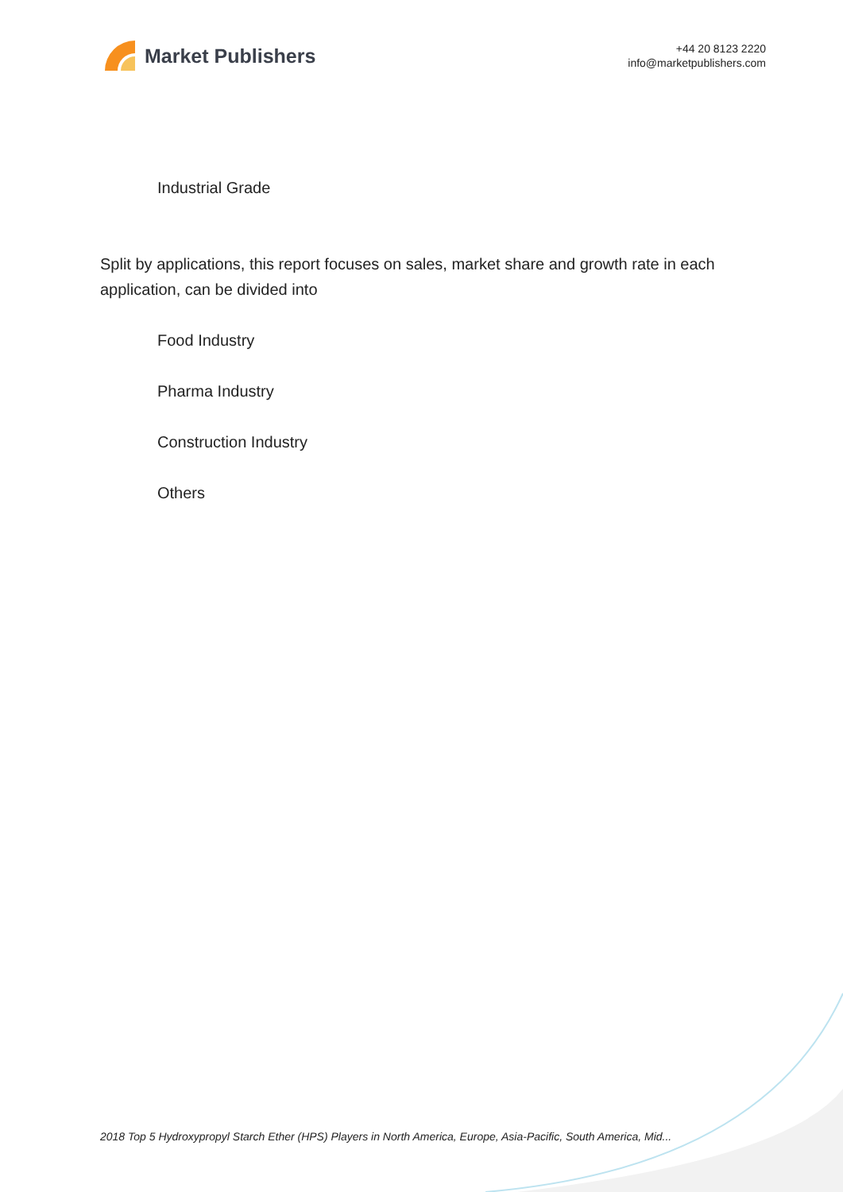Market Publishers
+44 20 8123 2220
info@marketpublishers.com
Industrial Grade
Split by applications, this report focuses on sales, market share and growth rate in each application, can be divided into
Food Industry
Pharma Industry
Construction Industry
Others
2018 Top 5 Hydroxypropyl Starch Ether (HPS) Players in North America, Europe, Asia-Pacific, South America, Mid...